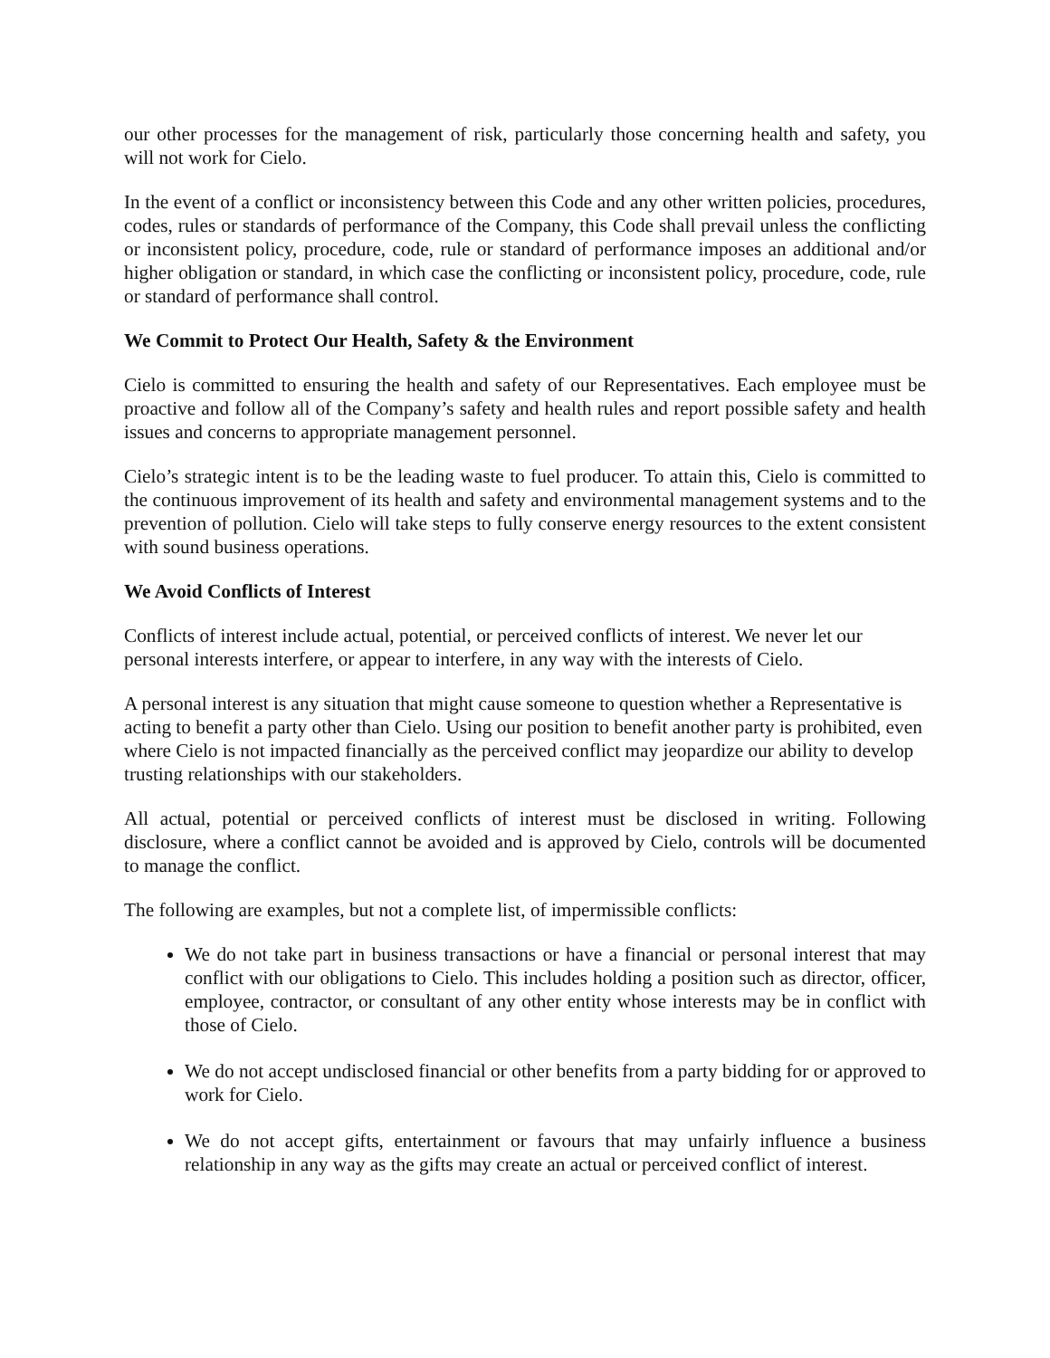our other processes for the management of risk, particularly those concerning health and safety, you will not work for Cielo.
In the event of a conflict or inconsistency between this Code and any other written policies, procedures, codes, rules or standards of performance of the Company, this Code shall prevail unless the conflicting or inconsistent policy, procedure, code, rule or standard of performance imposes an additional and/or higher obligation or standard, in which case the conflicting or inconsistent policy, procedure, code, rule or standard of performance shall control.
We Commit to Protect Our Health, Safety & the Environment
Cielo is committed to ensuring the health and safety of our Representatives. Each employee must be proactive and follow all of the Company’s safety and health rules and report possible safety and health issues and concerns to appropriate management personnel.
Cielo’s strategic intent is to be the leading waste to fuel producer. To attain this, Cielo is committed to the continuous improvement of its health and safety and environmental management systems and to the prevention of pollution. Cielo will take steps to fully conserve energy resources to the extent consistent with sound business operations.
We Avoid Conflicts of Interest
Conflicts of interest include actual, potential, or perceived conflicts of interest. We never let our personal interests interfere, or appear to interfere, in any way with the interests of Cielo.
A personal interest is any situation that might cause someone to question whether a Representative is acting to benefit a party other than Cielo. Using our position to benefit another party is prohibited, even where Cielo is not impacted financially as the perceived conflict may jeopardize our ability to develop trusting relationships with our stakeholders.
All actual, potential or perceived conflicts of interest must be disclosed in writing. Following disclosure, where a conflict cannot be avoided and is approved by Cielo, controls will be documented to manage the conflict.
The following are examples, but not a complete list, of impermissible conflicts:
We do not take part in business transactions or have a financial or personal interest that may conflict with our obligations to Cielo. This includes holding a position such as director, officer, employee, contractor, or consultant of any other entity whose interests may be in conflict with those of Cielo.
We do not accept undisclosed financial or other benefits from a party bidding for or approved to work for Cielo.
We do not accept gifts, entertainment or favours that may unfairly influence a business relationship in any way as the gifts may create an actual or perceived conflict of interest.